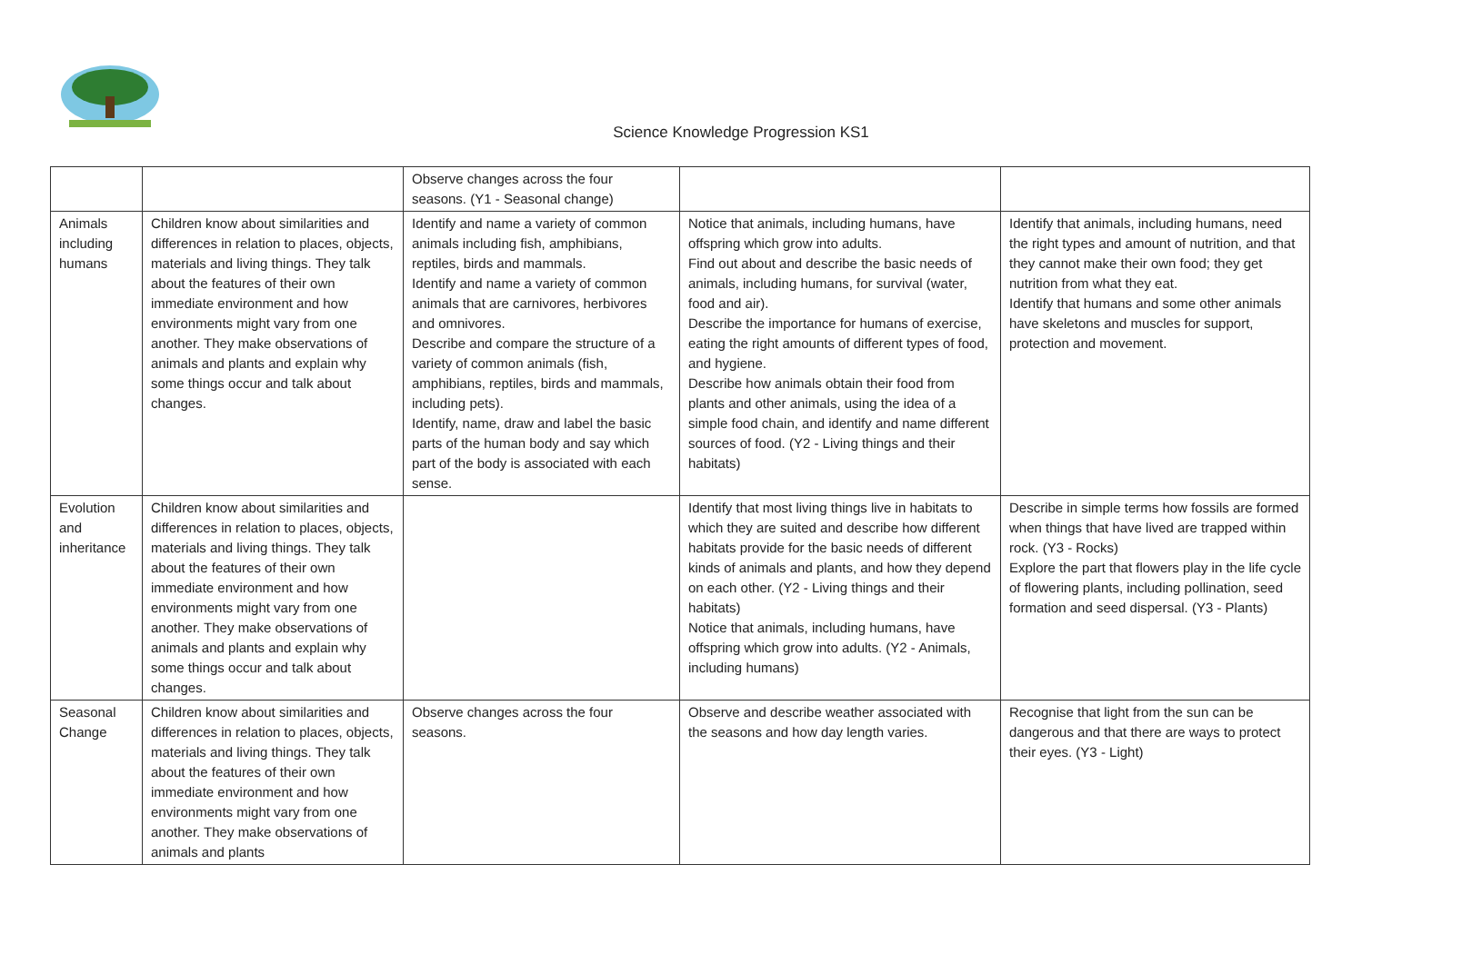Science Knowledge Progression KS1
| | | Observe changes across the four seasons. (Y1 - Seasonal change) | | |
| Animals including humans | Children know about similarities and differences in relation to places, objects, materials and living things. They talk about the features of their own immediate environment and how environments might vary from one another. They make observations of animals and plants and explain why some things occur and talk about changes. | Identify and name a variety of common animals including fish, amphibians, reptiles, birds and mammals. Identify and name a variety of common animals that are carnivores, herbivores and omnivores. Describe and compare the structure of a variety of common animals (fish, amphibians, reptiles, birds and mammals, including pets). Identify, name, draw and label the basic parts of the human body and say which part of the body is associated with each sense. | Notice that animals, including humans, have offspring which grow into adults. Find out about and describe the basic needs of animals, including humans, for survival (water, food and air). Describe the importance for humans of exercise, eating the right amounts of different types of food, and hygiene. Describe how animals obtain their food from plants and other animals, using the idea of a simple food chain, and identify and name different sources of food. (Y2 - Living things and their habitats) | Identify that animals, including humans, need the right types and amount of nutrition, and that they cannot make their own food; they get nutrition from what they eat. Identify that humans and some other animals have skeletons and muscles for support, protection and movement. |
| Evolution and inheritance | Children know about similarities and differences in relation to places, objects, materials and living things. They talk about the features of their own immediate environment and how environments might vary from one another. They make observations of animals and plants and explain why some things occur and talk about changes. | | Identify that most living things live in habitats to which they are suited and describe how different habitats provide for the basic needs of different kinds of animals and plants, and how they depend on each other. (Y2 - Living things and their habitats) Notice that animals, including humans, have offspring which grow into adults. (Y2 - Animals, including humans) | Describe in simple terms how fossils are formed when things that have lived are trapped within rock. (Y3 - Rocks) Explore the part that flowers play in the life cycle of flowering plants, including pollination, seed formation and seed dispersal. (Y3 - Plants) |
| Seasonal Change | Children know about similarities and differences in relation to places, objects, materials and living things. They talk about the features of their own immediate environment and how environments might vary from one another. They make observations of animals and plants | Observe changes across the four seasons. | Observe and describe weather associated with the seasons and how day length varies. | Recognise that light from the sun can be dangerous and that there are ways to protect their eyes. (Y3 - Light) |